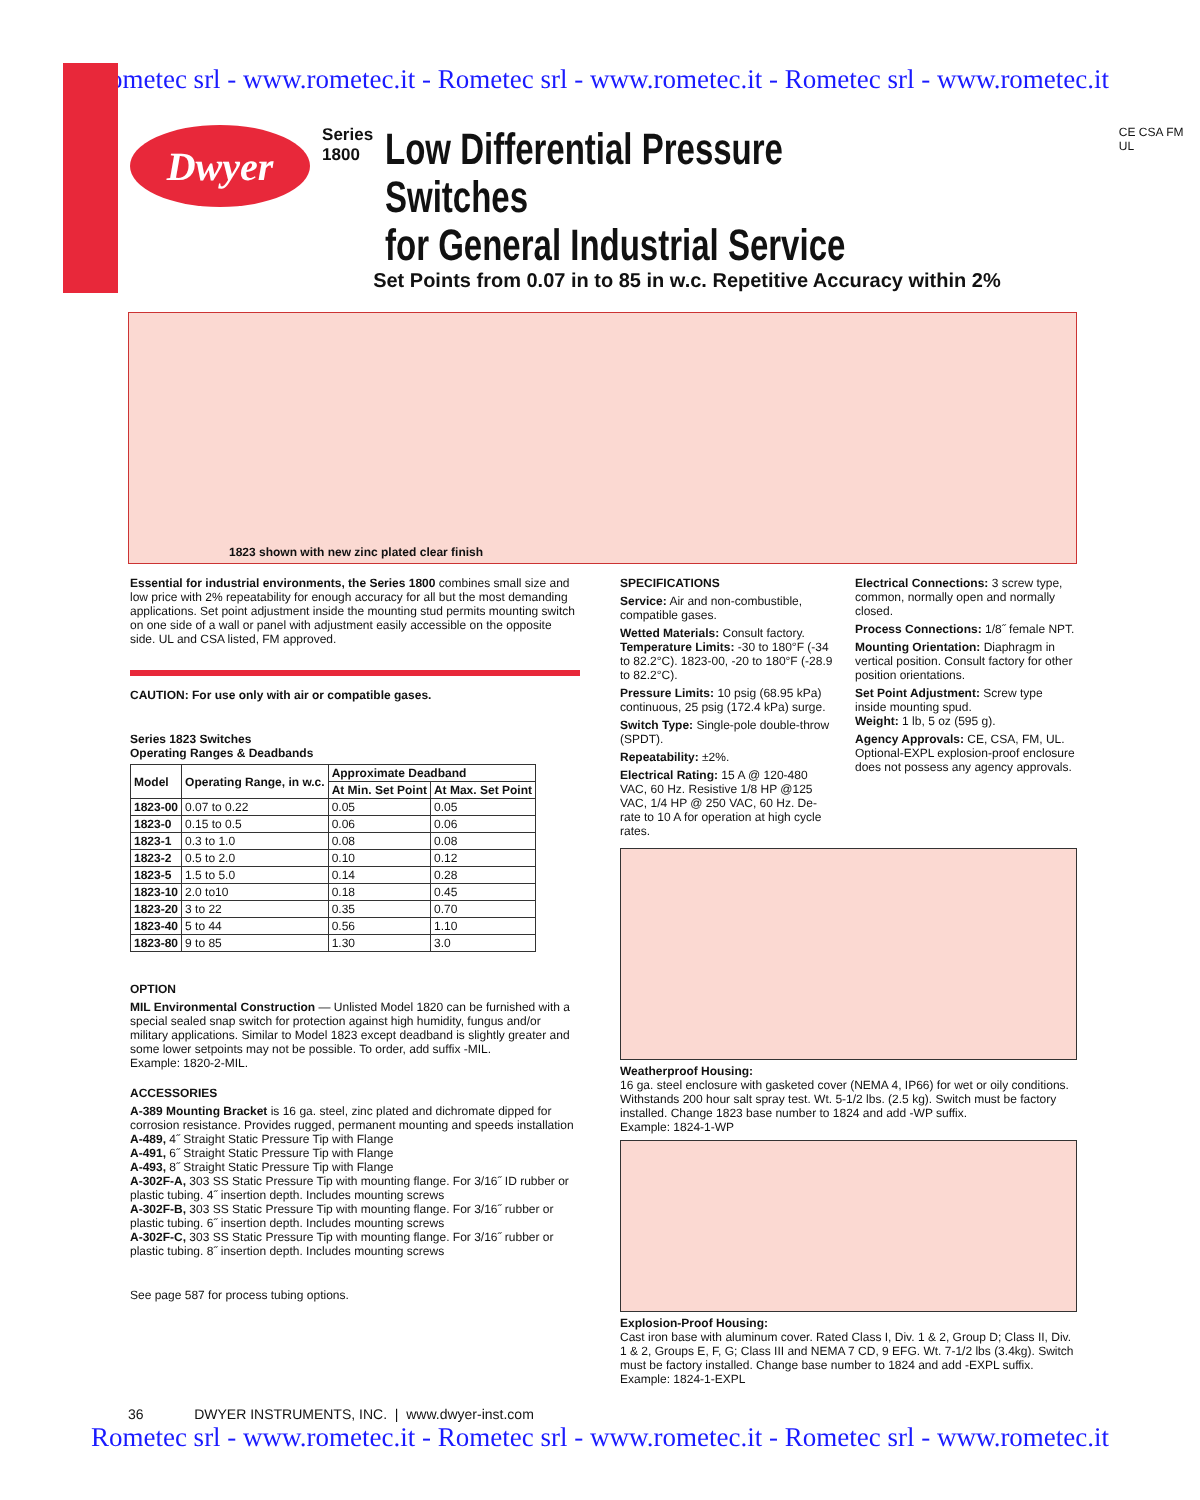Rometec srl - www.rometec.it - Rometec srl - www.rometec.it - Rometec srl - www.rometec.it
Dwyer
Series
1800
Low Differential Pressure Switches
for General Industrial Service
Set Points from 0.07 in to 85 in w.c. Repetitive Accuracy within 2%
CE CSA FM UL
1823 shown with new zinc plated clear finish
Essential for industrial environments, the Series 1800 combines small size and low price with 2% repeatability for enough accuracy for all but the most demanding applications. Set point adjustment inside the mounting stud permits mounting switch on one side of a wall or panel with adjustment easily accessible on the opposite side. UL and CSA listed, FM approved.
CAUTION: For use only with air or compatible gases.
Series 1823 Switches
Operating Ranges & Deadbands
| Model | Operating Range, in w.c. | Approximate Deadband | |
| --- | --- | --- | --- |
| | | At Min. Set Point | At Max. Set Point |
| 1823-00 | 0.07 to 0.22 | 0.05 | 0.05 |
| 1823-0 | 0.15 to 0.5 | 0.06 | 0.06 |
| 1823-1 | 0.3 to 1.0 | 0.08 | 0.08 |
| 1823-2 | 0.5 to 2.0 | 0.10 | 0.12 |
| 1823-5 | 1.5 to 5.0 | 0.14 | 0.28 |
| 1823-10 | 2.0 to10 | 0.18 | 0.45 |
| 1823-20 | 3 to 22 | 0.35 | 0.70 |
| 1823-40 | 5 to 44 | 0.56 | 1.10 |
| 1823-80 | 9 to 85 | 1.30 | 3.0 |
OPTION
MIL Environmental Construction — Unlisted Model 1820 can be furnished with a special sealed snap switch for protection against high humidity, fungus and/or military applications. Similar to Model 1823 except deadband is slightly greater and some lower setpoints may not be possible. To order, add suffix -MIL.
Example: 1820-2-MIL.
ACCESSORIES
A-389 Mounting Bracket is 16 ga. steel, zinc plated and dichromate dipped for corrosion resistance. Provides rugged, permanent mounting and speeds installation
A-489, 4˝ Straight Static Pressure Tip with Flange
A-491, 6˝ Straight Static Pressure Tip with Flange
A-493, 8˝ Straight Static Pressure Tip with Flange
A-302F-A, 303 SS Static Pressure Tip with mounting flange. For 3/16˝ ID rubber or plastic tubing. 4˝ insertion depth. Includes mounting screws
A-302F-B, 303 SS Static Pressure Tip with mounting flange. For 3/16˝ rubber or plastic tubing. 6˝ insertion depth. Includes mounting screws
A-302F-C, 303 SS Static Pressure Tip with mounting flange. For 3/16˝ rubber or plastic tubing. 8˝ insertion depth. Includes mounting screws
See page 587 for process tubing options.
SPECIFICATIONS
Service: Air and non-combustible, compatible gases.
Wetted Materials: Consult factory.
Temperature Limits: -30 to 180°F (-34 to 82.2°C). 1823-00, -20 to 180°F (-28.9 to 82.2°C).
Pressure Limits: 10 psig (68.95 kPa) continuous, 25 psig (172.4 kPa) surge.
Switch Type: Single-pole double-throw (SPDT).
Repeatability: ±2%.
Electrical Rating: 15 A @ 120-480 VAC, 60 Hz. Resistive 1/8 HP @125 VAC, 1/4 HP @ 250 VAC, 60 Hz. De-rate to 10 A for operation at high cycle rates.
Electrical Connections: 3 screw type, common, normally open and normally closed.
Process Connections: 1/8˝ female NPT.
Mounting Orientation: Diaphragm in vertical position. Consult factory for other position orientations.
Set Point Adjustment: Screw type inside mounting spud.
Weight: 1 lb, 5 oz (595 g).
Agency Approvals: CE, CSA, FM, UL. Optional-EXPL explosion-proof enclosure does not possess any agency approvals.
Weatherproof Housing:
16 ga. steel enclosure with gasketed cover (NEMA 4, IP66) for wet or oily conditions. Withstands 200 hour salt spray test. Wt. 5-1/2 lbs. (2.5 kg). Switch must be factory installed. Change 1823 base number to 1824 and add -WP suffix.
Example: 1824-1-WP
Explosion-Proof Housing:
Cast iron base with aluminum cover. Rated Class I, Div. 1 & 2, Group D; Class II, Div. 1 & 2, Groups E, F, G; Class III and NEMA 7 CD, 9 EFG. Wt. 7-1/2 lbs (3.4kg). Switch must be factory installed. Change base number to 1824 and add -EXPL suffix.
Example: 1824-1-EXPL
36 DWYER INSTRUMENTS, INC. | www.dwyer-inst.com
Rometec srl - www.rometec.it - Rometec srl - www.rometec.it - Rometec srl - www.rometec.it